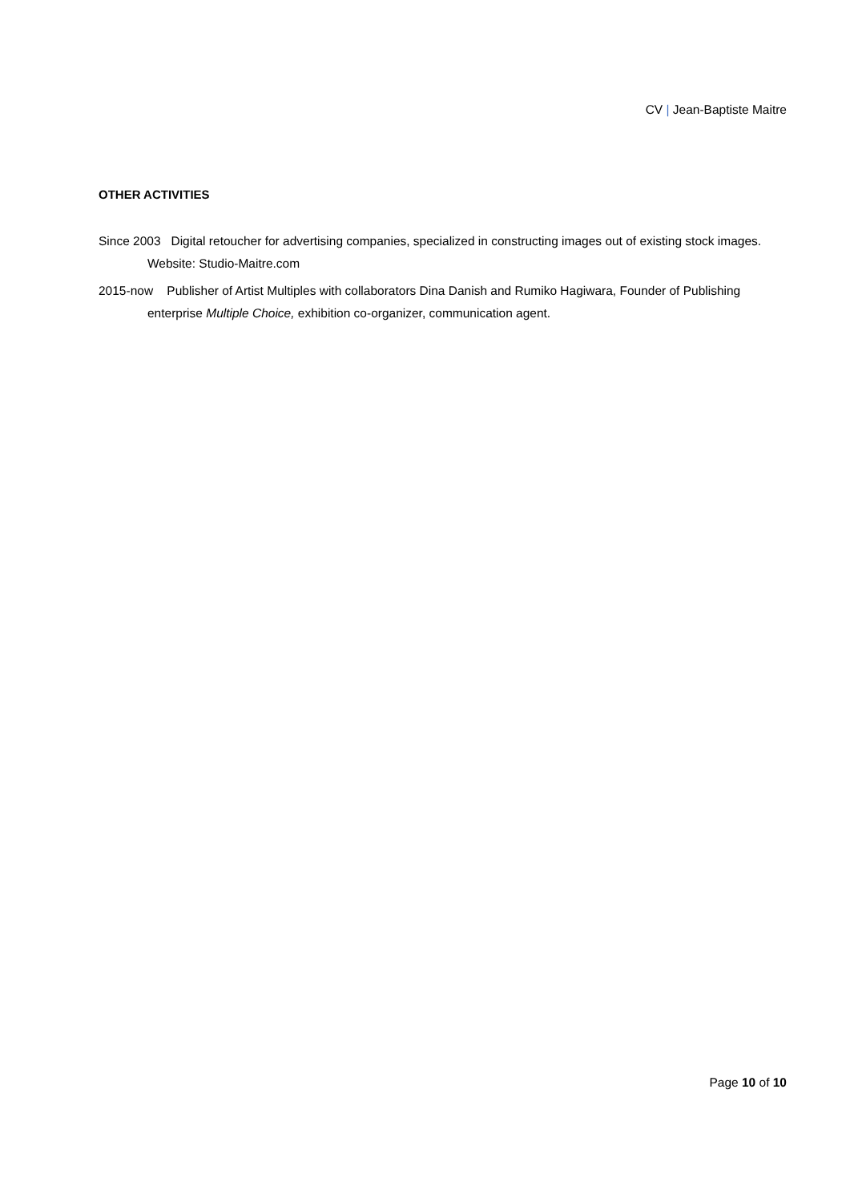CV | Jean-Baptiste Maitre
OTHER ACTIVITIES
Since 2003 Digital retoucher for advertising companies, specialized in constructing images out of existing stock images. Website: Studio-Maitre.com
2015-now Publisher of Artist Multiples with collaborators Dina Danish and Rumiko Hagiwara, Founder of Publishing enterprise Multiple Choice, exhibition co-organizer, communication agent.
Page 10 of 10